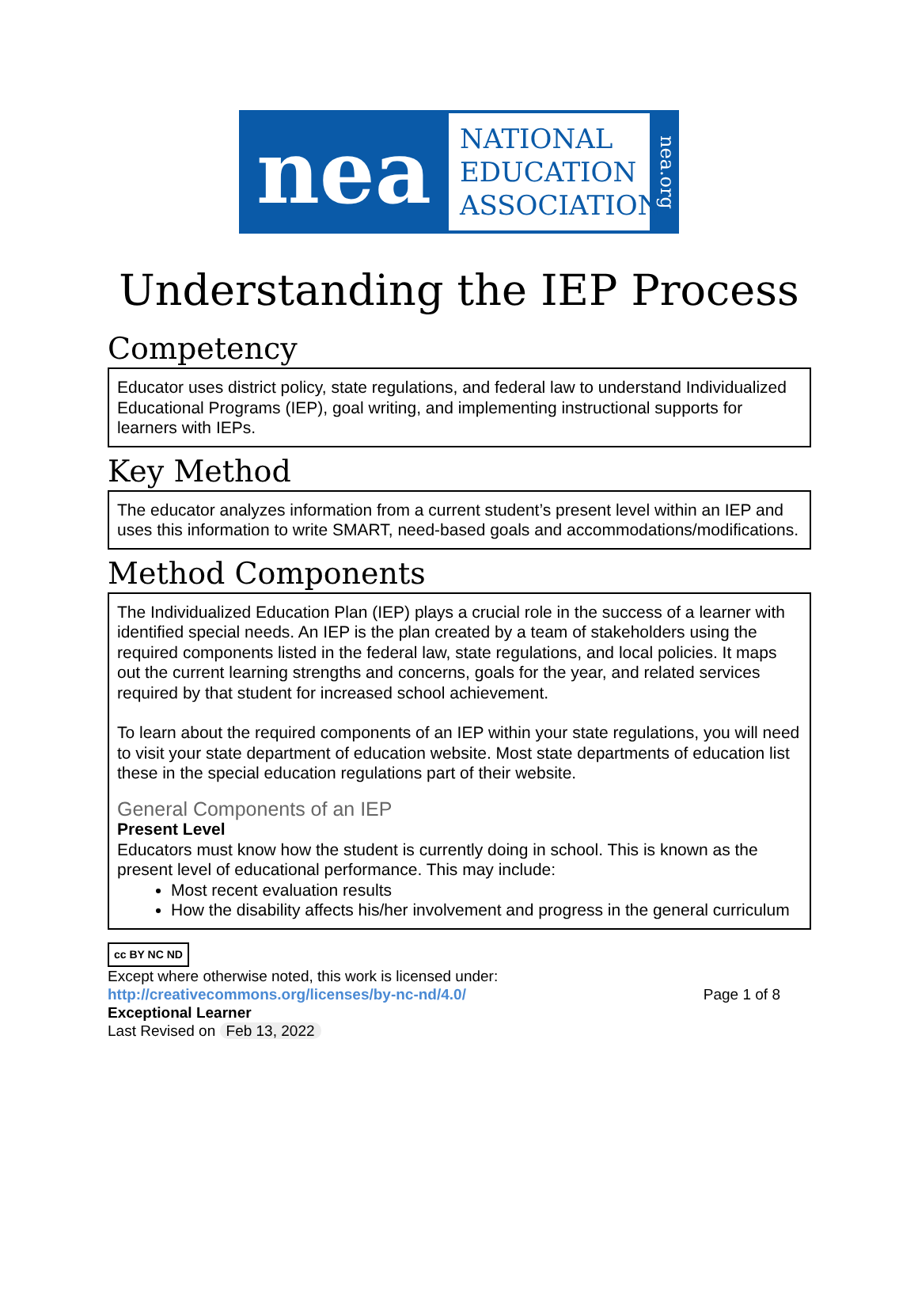nea
NATIONAL
EDUCATION
ASSOCIATION
nea.org
Understanding the IEP Process
Competency
Educator uses district policy, state regulations, and federal law to understand Individualized Educational Programs (IEP), goal writing, and implementing instructional supports for learners with IEPs.
Key Method
The educator analyzes information from a current student’s present level within an IEP and uses this information to write SMART, need-based goals and accommodations/modifications.
Method Components
The Individualized Education Plan (IEP) plays a crucial role in the success of a learner with identified special needs. An IEP is the plan created by a team of stakeholders using the required components listed in the federal law, state regulations, and local policies. It maps out the current learning strengths and concerns, goals for the year, and related services required by that student for increased school achievement.
To learn about the required components of an IEP within your state regulations, you will need to visit your state department of education website. Most state departments of education list these in the special education regulations part of their website.
General Components of an IEP
Present Level
Educators must know how the student is currently doing in school. This is known as the present level of educational performance. This may include:
Most recent evaluation results
How the disability affects his/her involvement and progress in the general curriculum
cc BY NC ND
Except where otherwise noted, this work is licensed under:
http://creativecommons.org/licenses/by-nc-nd/4.0/ Page 1 of 8
Exceptional Learner
Last Revised on Feb 13, 2022